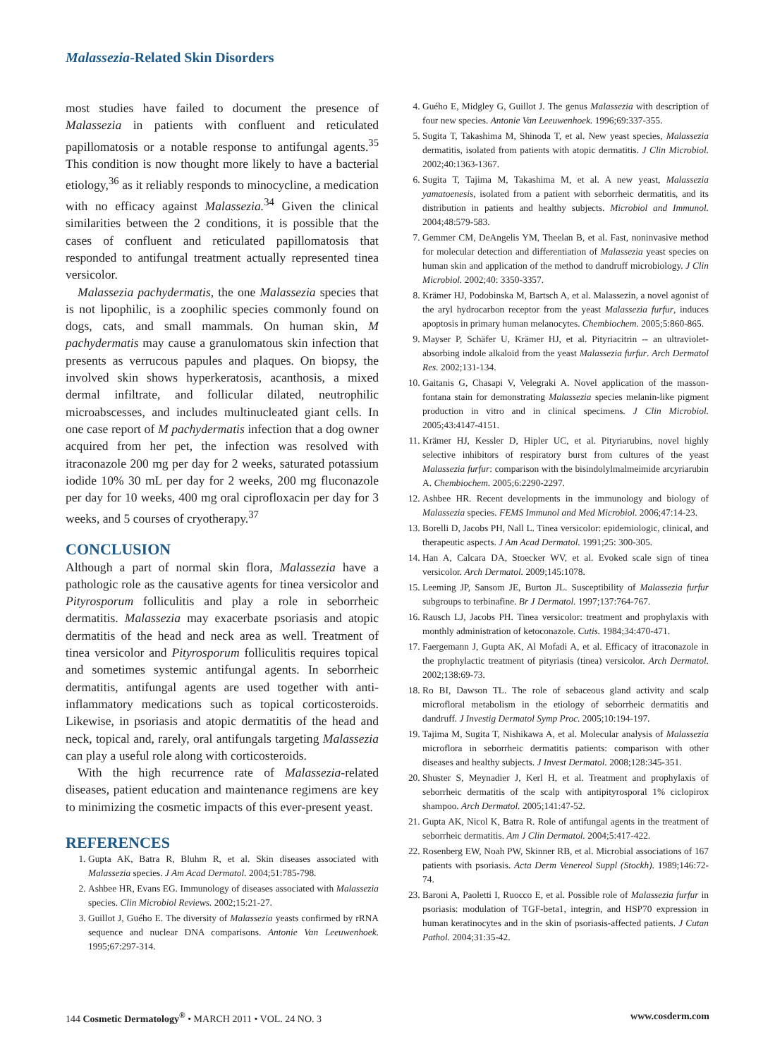Malassezia-Related Skin Disorders
most studies have failed to document the presence of Malassezia in patients with confluent and reticulated papillomatosis or a notable response to antifungal agents.<sup>35</sup> This condition is now thought more likely to have a bacterial etiology,<sup>36</sup> as it reliably responds to minocycline, a medication with no efficacy against Malassezia.<sup>34</sup> Given the clinical similarities between the 2 conditions, it is possible that the cases of confluent and reticulated papillomatosis that responded to antifungal treatment actually represented tinea versicolor.
Malassezia pachydermatis, the one Malassezia species that is not lipophilic, is a zoophilic species commonly found on dogs, cats, and small mammals. On human skin, M pachydermatis may cause a granulomatous skin infection that presents as verrucous papules and plaques. On biopsy, the involved skin shows hyperkeratosis, acanthosis, a mixed dermal infiltrate, and follicular dilated, neutrophilic microabscesses, and includes multinucleated giant cells. In one case report of M pachydermatis infection that a dog owner acquired from her pet, the infection was resolved with itraconazole 200 mg per day for 2 weeks, saturated potassium iodide 10% 30 mL per day for 2 weeks, 200 mg fluconazole per day for 10 weeks, 400 mg oral ciprofloxacin per day for 3 weeks, and 5 courses of cryotherapy.<sup>37</sup>
CONCLUSION
Although a part of normal skin flora, Malassezia have a pathologic role as the causative agents for tinea versicolor and Pityrosporum folliculitis and play a role in seborrheic dermatitis. Malassezia may exacerbate psoriasis and atopic dermatitis of the head and neck area as well. Treatment of tinea versicolor and Pityrosporum folliculitis requires topical and sometimes systemic antifungal agents. In seborrheic dermatitis, antifungal agents are used together with anti-inflammatory medications such as topical corticosteroids. Likewise, in psoriasis and atopic dermatitis of the head and neck, topical and, rarely, oral antifungals targeting Malassezia can play a useful role along with corticosteroids.
With the high recurrence rate of Malassezia-related diseases, patient education and maintenance regimens are key to minimizing the cosmetic impacts of this ever-present yeast.
REFERENCES
1. Gupta AK, Batra R, Bluhm R, et al. Skin diseases associated with Malassezia species. J Am Acad Dermatol. 2004;51:785-798.
2. Ashbee HR, Evans EG. Immunology of diseases associated with Malassezia species. Clin Microbiol Reviews. 2002;15:21-27.
3. Guillot J, Guého E. The diversity of Malassezia yeasts confirmed by rRNA sequence and nuclear DNA comparisons. Antonie Van Leeuwenhoek. 1995;67:297-314.
4. Guého E, Midgley G, Guillot J. The genus Malassezia with description of four new species. Antonie Van Leeuwenhoek. 1996;69:337-355.
5. Sugita T, Takashima M, Shinoda T, et al. New yeast species, Malassezia dermatitis, isolated from patients with atopic dermatitis. J Clin Microbiol. 2002;40:1363-1367.
6. Sugita T, Tajima M, Takashima M, et al. A new yeast, Malassezia yamatoenesis, isolated from a patient with seborrheic dermatitis, and its distribution in patients and healthy subjects. Microbiol and Immunol. 2004;48:579-583.
7. Gemmer CM, DeAngelis YM, Theelan B, et al. Fast, noninvasive method for molecular detection and differentiation of Malassezia yeast species on human skin and application of the method to dandruff microbiology. J Clin Microbiol. 2002;40: 3350-3357.
8. Krämer HJ, Podobinska M, Bartsch A, et al. Malassezin, a novel agonist of the aryl hydrocarbon receptor from the yeast Malassezia furfur, induces apoptosis in primary human melanocytes. Chembiochem. 2005;5:860-865.
9. Mayser P, Schäfer U, Krämer HJ, et al. Pityriacitrin -- an ultraviolet-absorbing indole alkaloid from the yeast Malassezia furfur. Arch Dermatol Res. 2002;131-134.
10. Gaitanis G, Chasapi V, Velegraki A. Novel application of the masson-fontana stain for demonstrating Malassezia species melanin-like pigment production in vitro and in clinical specimens. J Clin Microbiol. 2005;43:4147-4151.
11. Krämer HJ, Kessler D, Hipler UC, et al. Pityriarubins, novel highly selective inhibitors of respiratory burst from cultures of the yeast Malassezia furfur: comparison with the bisindolylmalmeimide arcyriarubin A. Chembiochem. 2005;6:2290-2297.
12. Ashbee HR. Recent developments in the immunology and biology of Malassezia species. FEMS Immunol and Med Microbiol. 2006;47:14-23.
13. Borelli D, Jacobs PH, Nall L. Tinea versicolor: epidemiologic, clinical, and therapeutic aspects. J Am Acad Dermatol. 1991;25: 300-305.
14. Han A, Calcara DA, Stoecker WV, et al. Evoked scale sign of tinea versicolor. Arch Dermatol. 2009;145:1078.
15. Leeming JP, Sansom JE, Burton JL. Susceptibility of Malassezia furfur subgroups to terbinafine. Br J Dermatol. 1997;137:764-767.
16. Rausch LJ, Jacobs PH. Tinea versicolor: treatment and prophylaxis with monthly administration of ketoconazole. Cutis. 1984;34:470-471.
17. Faergemann J, Gupta AK, Al Mofadi A, et al. Efficacy of itraconazole in the prophylactic treatment of pityriasis (tinea) versicolor. Arch Dermatol. 2002;138:69-73.
18. Ro BI, Dawson TL. The role of sebaceous gland activity and scalp microfloral metabolism in the etiology of seborrheic dermatitis and dandruff. J Investig Dermatol Symp Proc. 2005;10:194-197.
19. Tajima M, Sugita T, Nishikawa A, et al. Molecular analysis of Malassezia microflora in seborrheic dermatitis patients: comparison with other diseases and healthy subjects. J Invest Dermatol. 2008;128:345-351.
20. Shuster S, Meynadier J, Kerl H, et al. Treatment and prophylaxis of seborrheic dermatitis of the scalp with antipityrosporal 1% ciclopirox shampoo. Arch Dermatol. 2005;141:47-52.
21. Gupta AK, Nicol K, Batra R. Role of antifungal agents in the treatment of seborrheic dermatitis. Am J Clin Dermatol. 2004;5:417-422.
22. Rosenberg EW, Noah PW, Skinner RB, et al. Microbial associations of 167 patients with psoriasis. Acta Derm Venereol Suppl (Stockh). 1989;146:72-74.
23. Baroni A, Paoletti I, Ruocco E, et al. Possible role of Malassezia furfur in psoriasis: modulation of TGF-beta1, integrin, and HSP70 expression in human keratinocytes and in the skin of psoriasis-affected patients. J Cutan Pathol. 2004;31:35-42.
144 Cosmetic Dermatology<sup>®</sup> • MARCH 2011 • VOL. 24 NO. 3 www.cosderm.com